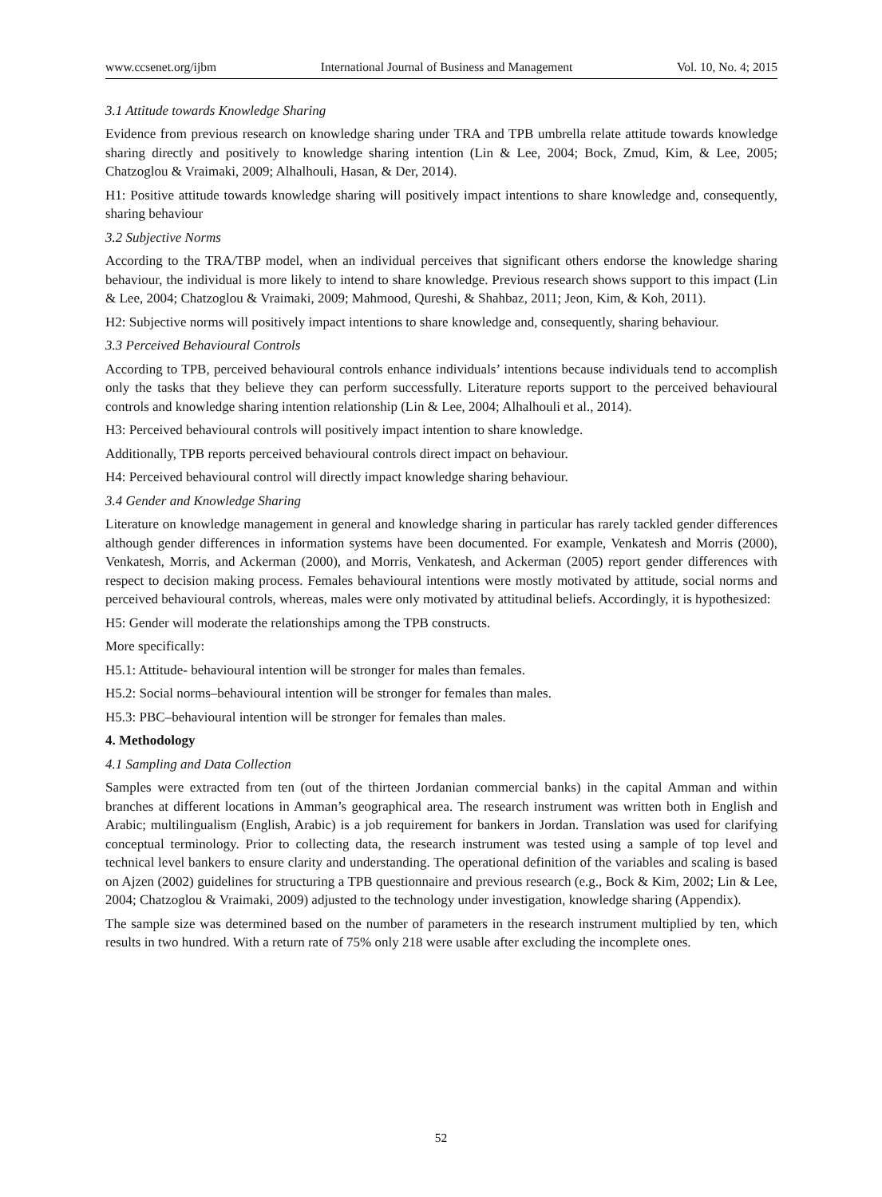www.ccsenet.org/ijbm International Journal of Business and Management Vol. 10, No. 4; 2015
3.1 Attitude towards Knowledge Sharing
Evidence from previous research on knowledge sharing under TRA and TPB umbrella relate attitude towards knowledge sharing directly and positively to knowledge sharing intention (Lin & Lee, 2004; Bock, Zmud, Kim, & Lee, 2005; Chatzoglou & Vraimaki, 2009; Alhalhouli, Hasan, & Der, 2014).
H1: Positive attitude towards knowledge sharing will positively impact intentions to share knowledge and, consequently, sharing behaviour
3.2 Subjective Norms
According to the TRA/TBP model, when an individual perceives that significant others endorse the knowledge sharing behaviour, the individual is more likely to intend to share knowledge. Previous research shows support to this impact (Lin & Lee, 2004; Chatzoglou & Vraimaki, 2009; Mahmood, Qureshi, & Shahbaz, 2011; Jeon, Kim, & Koh, 2011).
H2: Subjective norms will positively impact intentions to share knowledge and, consequently, sharing behaviour.
3.3 Perceived Behavioural Controls
According to TPB, perceived behavioural controls enhance individuals’ intentions because individuals tend to accomplish only the tasks that they believe they can perform successfully. Literature reports support to the perceived behavioural controls and knowledge sharing intention relationship (Lin & Lee, 2004; Alhalhouli et al., 2014).
H3: Perceived behavioural controls will positively impact intention to share knowledge.
Additionally, TPB reports perceived behavioural controls direct impact on behaviour.
H4: Perceived behavioural control will directly impact knowledge sharing behaviour.
3.4 Gender and Knowledge Sharing
Literature on knowledge management in general and knowledge sharing in particular has rarely tackled gender differences although gender differences in information systems have been documented. For example, Venkatesh and Morris (2000), Venkatesh, Morris, and Ackerman (2000), and Morris, Venkatesh, and Ackerman (2005) report gender differences with respect to decision making process. Females behavioural intentions were mostly motivated by attitude, social norms and perceived behavioural controls, whereas, males were only motivated by attitudinal beliefs. Accordingly, it is hypothesized:
H5: Gender will moderate the relationships among the TPB constructs.
More specifically:
H5.1: Attitude- behavioural intention will be stronger for males than females.
H5.2: Social norms–behavioural intention will be stronger for females than males.
H5.3: PBC–behavioural intention will be stronger for females than males.
4. Methodology
4.1 Sampling and Data Collection
Samples were extracted from ten (out of the thirteen Jordanian commercial banks) in the capital Amman and within branches at different locations in Amman’s geographical area. The research instrument was written both in English and Arabic; multilingualism (English, Arabic) is a job requirement for bankers in Jordan. Translation was used for clarifying conceptual terminology. Prior to collecting data, the research instrument was tested using a sample of top level and technical level bankers to ensure clarity and understanding. The operational definition of the variables and scaling is based on Ajzen (2002) guidelines for structuring a TPB questionnaire and previous research (e.g., Bock & Kim, 2002; Lin & Lee, 2004; Chatzoglou & Vraimaki, 2009) adjusted to the technology under investigation, knowledge sharing (Appendix).
The sample size was determined based on the number of parameters in the research instrument multiplied by ten, which results in two hundred. With a return rate of 75% only 218 were usable after excluding the incomplete ones.
52